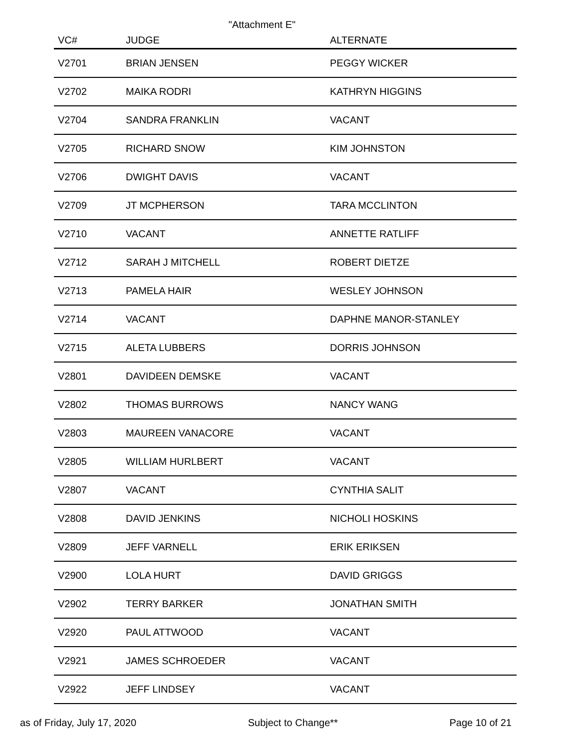"Attachment E"
| VC# | JUDGE | ALTERNATE |
| --- | --- | --- |
| V2701 | BRIAN JENSEN | PEGGY WICKER |
| V2702 | MAIKA RODRI | KATHRYN HIGGINS |
| V2704 | SANDRA FRANKLIN | VACANT |
| V2705 | RICHARD SNOW | KIM JOHNSTON |
| V2706 | DWIGHT DAVIS | VACANT |
| V2709 | JT MCPHERSON | TARA MCCLINTON |
| V2710 | VACANT | ANNETTE RATLIFF |
| V2712 | SARAH J MITCHELL | ROBERT DIETZE |
| V2713 | PAMELA HAIR | WESLEY JOHNSON |
| V2714 | VACANT | DAPHNE MANOR-STANLEY |
| V2715 | ALETA LUBBERS | DORRIS JOHNSON |
| V2801 | DAVIDEEN DEMSKE | VACANT |
| V2802 | THOMAS BURROWS | NANCY WANG |
| V2803 | MAUREEN VANACORE | VACANT |
| V2805 | WILLIAM HURLBERT | VACANT |
| V2807 | VACANT | CYNTHIA SALIT |
| V2808 | DAVID JENKINS | NICHOLI HOSKINS |
| V2809 | JEFF VARNELL | ERIK ERIKSEN |
| V2900 | LOLA HURT | DAVID GRIGGS |
| V2902 | TERRY BARKER | JONATHAN SMITH |
| V2920 | PAUL ATTWOOD | VACANT |
| V2921 | JAMES SCHROEDER | VACANT |
| V2922 | JEFF LINDSEY | VACANT |
as of Friday, July 17, 2020 Subject to Change** Page 10 of 21